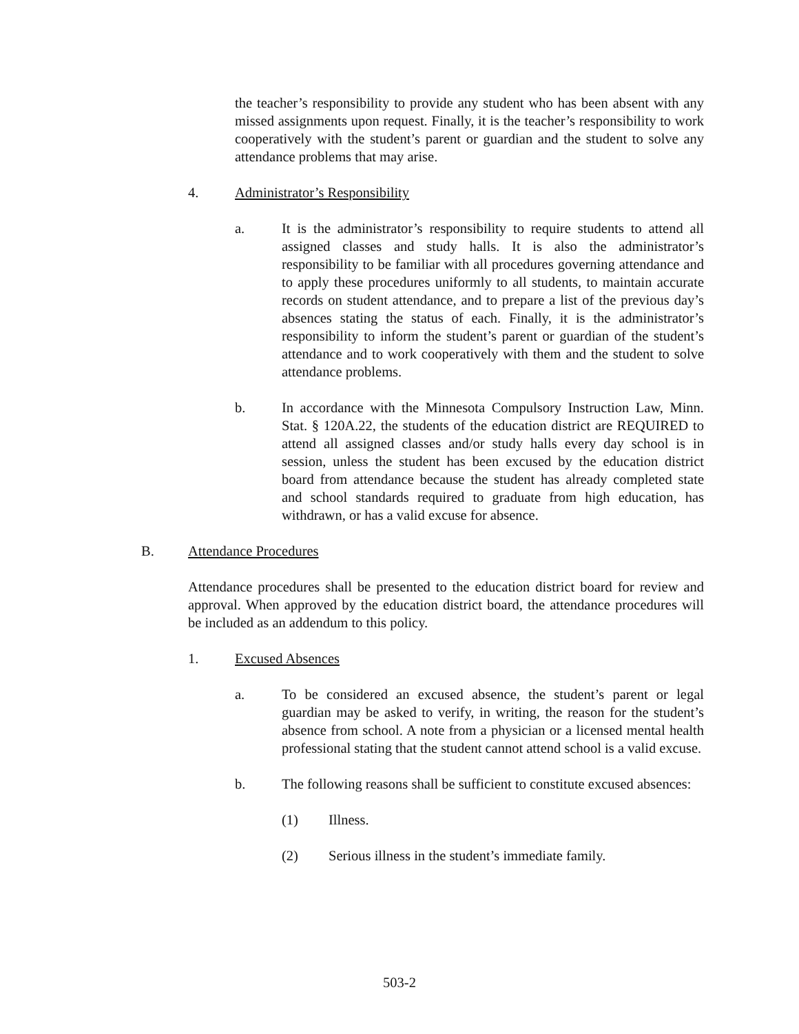the teacher’s responsibility to provide any student who has been absent with any missed assignments upon request. Finally, it is the teacher’s responsibility to work cooperatively with the student’s parent or guardian and the student to solve any attendance problems that may arise.
4. Administrator’s Responsibility
a. It is the administrator’s responsibility to require students to attend all assigned classes and study halls. It is also the administrator’s responsibility to be familiar with all procedures governing attendance and to apply these procedures uniformly to all students, to maintain accurate records on student attendance, and to prepare a list of the previous day’s absences stating the status of each. Finally, it is the administrator’s responsibility to inform the student’s parent or guardian of the student’s attendance and to work cooperatively with them and the student to solve attendance problems.
b. In accordance with the Minnesota Compulsory Instruction Law, Minn. Stat. § 120A.22, the students of the education district are REQUIRED to attend all assigned classes and/or study halls every day school is in session, unless the student has been excused by the education district board from attendance because the student has already completed state and school standards required to graduate from high education, has withdrawn, or has a valid excuse for absence.
B. Attendance Procedures
Attendance procedures shall be presented to the education district board for review and approval. When approved by the education district board, the attendance procedures will be included as an addendum to this policy.
1. Excused Absences
a. To be considered an excused absence, the student’s parent or legal guardian may be asked to verify, in writing, the reason for the student’s absence from school. A note from a physician or a licensed mental health professional stating that the student cannot attend school is a valid excuse.
b. The following reasons shall be sufficient to constitute excused absences:
(1) Illness.
(2) Serious illness in the student’s immediate family.
503-2